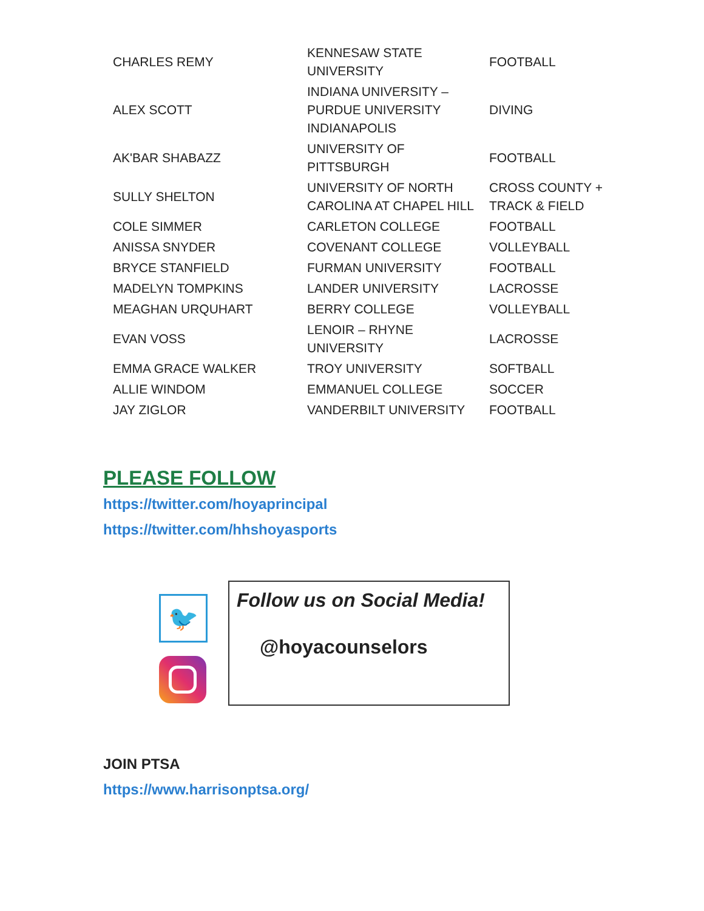| CHARLES REMY | KENNESAW STATE UNIVERSITY | FOOTBALL |
| ALEX SCOTT | INDIANA UNIVERSITY – PURDUE UNIVERSITY INDIANAPOLIS | DIVING |
| AK'BAR SHABAZZ | UNIVERSITY OF PITTSBURGH | FOOTBALL |
| SULLY SHELTON | UNIVERSITY OF NORTH CAROLINA AT CHAPEL HILL | CROSS COUNTY + TRACK & FIELD |
| COLE SIMMER | CARLETON COLLEGE | FOOTBALL |
| ANISSA SNYDER | COVENANT COLLEGE | VOLLEYBALL |
| BRYCE STANFIELD | FURMAN UNIVERSITY | FOOTBALL |
| MADELYN TOMPKINS | LANDER UNIVERSITY | LACROSSE |
| MEAGHAN URQUHART | BERRY COLLEGE | VOLLEYBALL |
| EVAN VOSS | LENOIR – RHYNE UNIVERSITY | LACROSSE |
| EMMA GRACE WALKER | TROY UNIVERSITY | SOFTBALL |
| ALLIE WINDOM | EMMANUEL COLLEGE | SOCCER |
| JAY ZIGLOR | VANDERBILT UNIVERSITY | FOOTBALL |
PLEASE FOLLOW
https://twitter.com/hoyaprincipal
https://twitter.com/hhshoyasports
🐦
Follow us on Social Media!
@hoyacounselors
JOIN PTSA
https://www.harrisonptsa.org/